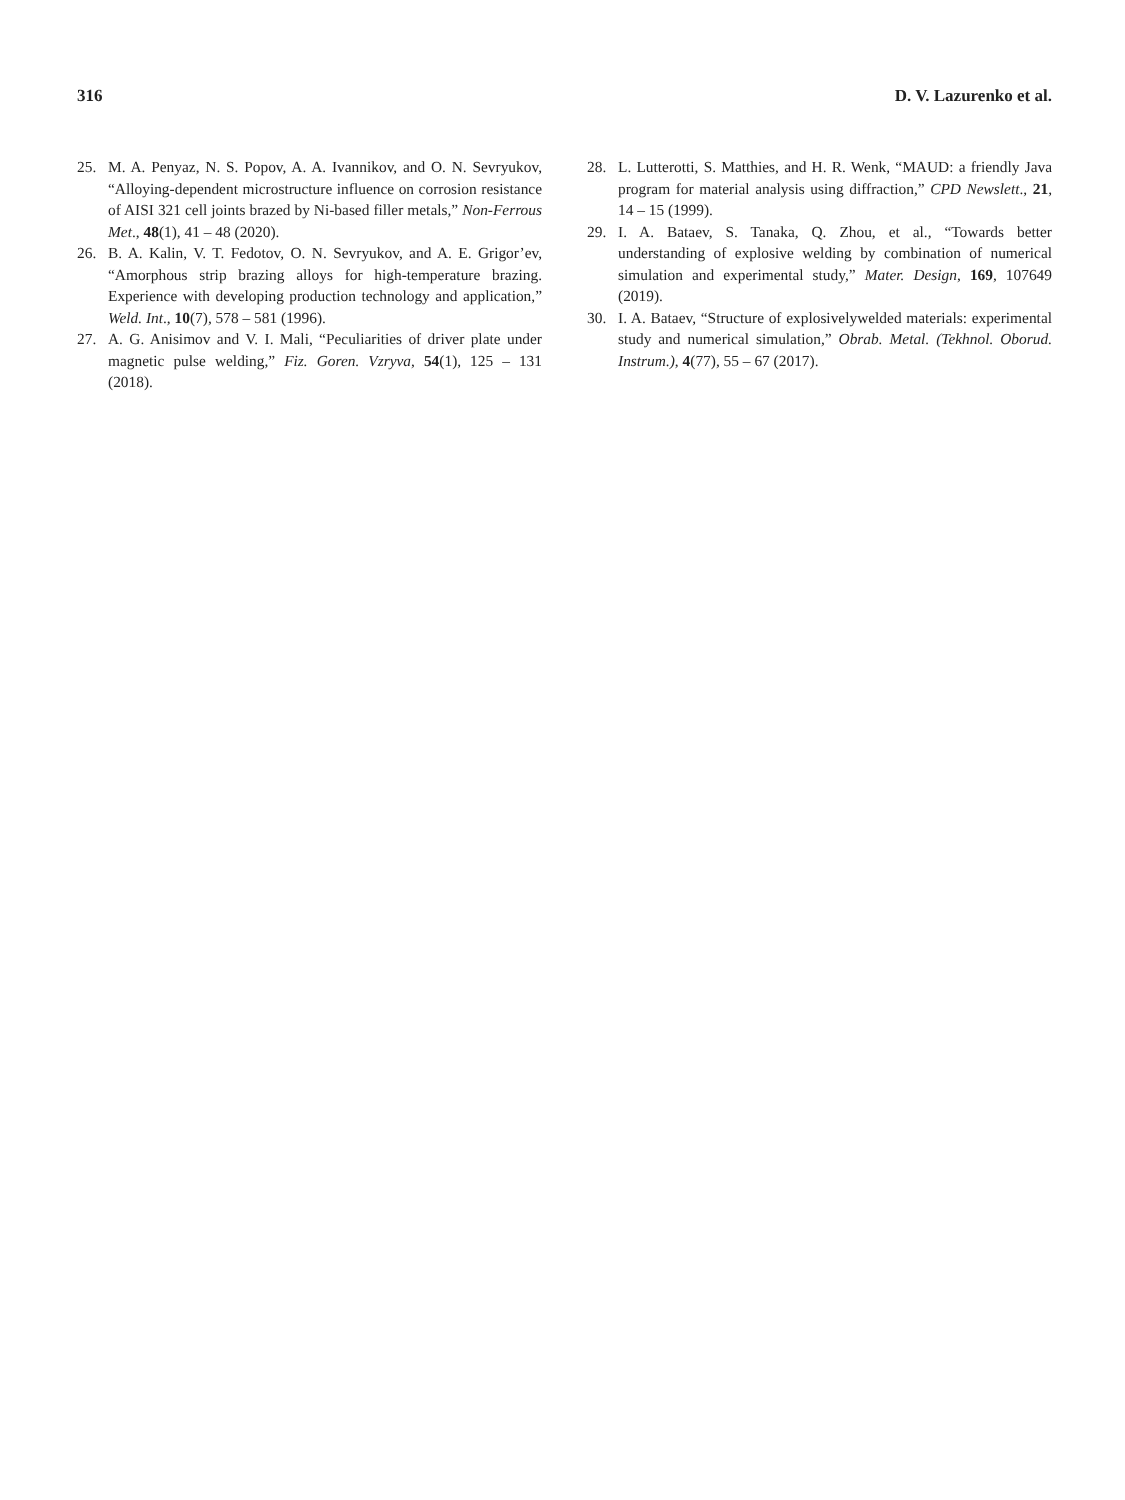316 D. V. Lazurenko et al.
25. M. A. Penyaz, N. S. Popov, A. A. Ivannikov, and O. N. Sevryukov, “Alloying-dependent microstructure influence on corrosion resistance of AISI 321 cell joints brazed by Ni-based filler metals,” Non-Ferrous Met., 48(1), 41 – 48 (2020).
26. B. A. Kalin, V. T. Fedotov, O. N. Sevryukov, and A. E. Grigor’ev, “Amorphous strip brazing alloys for high-temperature brazing. Experience with developing production technology and application,” Weld. Int., 10(7), 578 – 581 (1996).
27. A. G. Anisimov and V. I. Mali, “Peculiarities of driver plate under magnetic pulse welding,” Fiz. Goren. Vzryva, 54(1), 125 – 131 (2018).
28. L. Lutterotti, S. Matthies, and H. R. Wenk, “MAUD: a friendly Java program for material analysis using diffraction,” CPD Newslett., 21, 14 – 15 (1999).
29. I. A. Bataev, S. Tanaka, Q. Zhou, et al., “Towards better understanding of explosive welding by combination of numerical simulation and experimental study,” Mater. Design, 169, 107649 (2019).
30. I. A. Bataev, “Structure of explosivelywelded materials: experimental study and numerical simulation,” Obrab. Metal. (Tekhnol. Oborud. Instrum.), 4(77), 55 – 67 (2017).